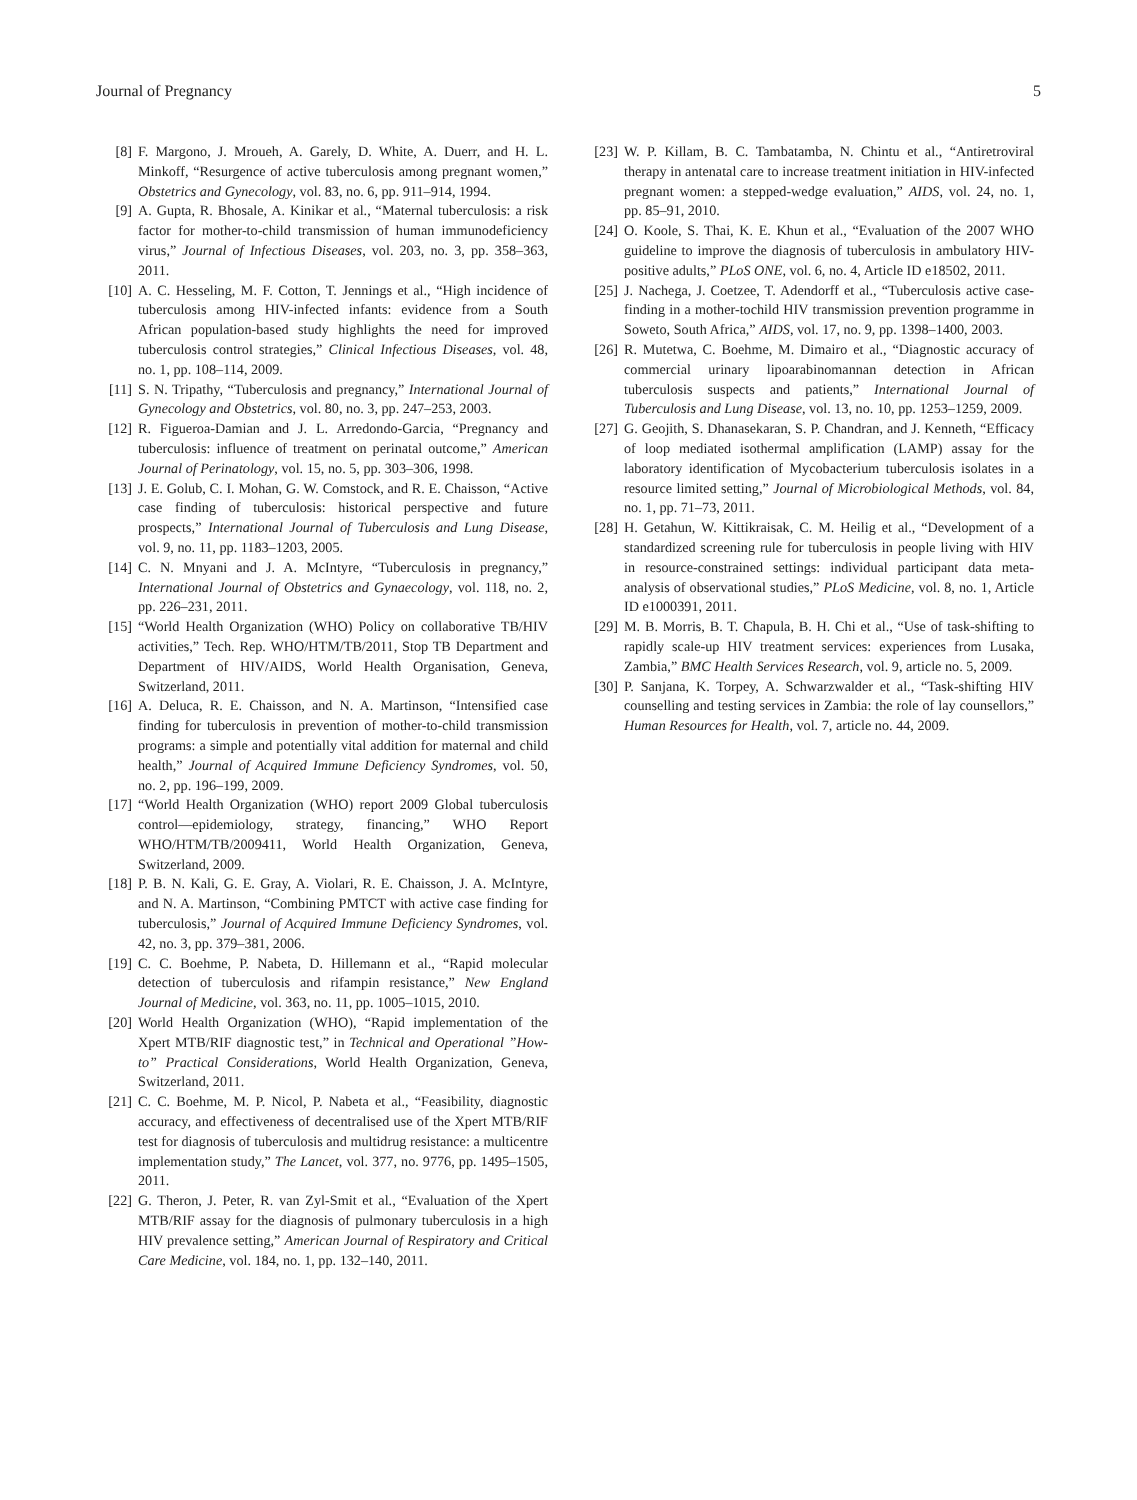Journal of Pregnancy 5
[8] F. Margono, J. Mroueh, A. Garely, D. White, A. Duerr, and H. L. Minkoff, “Resurgence of active tuberculosis among pregnant women,” Obstetrics and Gynecology, vol. 83, no. 6, pp. 911–914, 1994.
[9] A. Gupta, R. Bhosale, A. Kinikar et al., “Maternal tuberculosis: a risk factor for mother-to-child transmission of human immunodeficiency virus,” Journal of Infectious Diseases, vol. 203, no. 3, pp. 358–363, 2011.
[10] A. C. Hesseling, M. F. Cotton, T. Jennings et al., “High incidence of tuberculosis among HIV-infected infants: evidence from a South African population-based study highlights the need for improved tuberculosis control strategies,” Clinical Infectious Diseases, vol. 48, no. 1, pp. 108–114, 2009.
[11] S. N. Tripathy, “Tuberculosis and pregnancy,” International Journal of Gynecology and Obstetrics, vol. 80, no. 3, pp. 247–253, 2003.
[12] R. Figueroa-Damian and J. L. Arredondo-Garcia, “Pregnancy and tuberculosis: influence of treatment on perinatal outcome,” American Journal of Perinatology, vol. 15, no. 5, pp. 303–306, 1998.
[13] J. E. Golub, C. I. Mohan, G. W. Comstock, and R. E. Chaisson, “Active case finding of tuberculosis: historical perspective and future prospects,” International Journal of Tuberculosis and Lung Disease, vol. 9, no. 11, pp. 1183–1203, 2005.
[14] C. N. Mnyani and J. A. McIntyre, “Tuberculosis in pregnancy,” International Journal of Obstetrics and Gynaecology, vol. 118, no. 2, pp. 226–231, 2011.
[15] “World Health Organization (WHO) Policy on collaborative TB/HIV activities,” Tech. Rep. WHO/HTM/TB/2011, Stop TB Department and Department of HIV/AIDS, World Health Organisation, Geneva, Switzerland, 2011.
[16] A. Deluca, R. E. Chaisson, and N. A. Martinson, “Intensified case finding for tuberculosis in prevention of mother-to-child transmission programs: a simple and potentially vital addition for maternal and child health,” Journal of Acquired Immune Deficiency Syndromes, vol. 50, no. 2, pp. 196–199, 2009.
[17] “World Health Organization (WHO) report 2009 Global tuberculosis control—epidemiology, strategy, financing,” WHO Report WHO/HTM/TB/2009411, World Health Organization, Geneva, Switzerland, 2009.
[18] P. B. N. Kali, G. E. Gray, A. Violari, R. E. Chaisson, J. A. McIntyre, and N. A. Martinson, “Combining PMTCT with active case finding for tuberculosis,” Journal of Acquired Immune Deficiency Syndromes, vol. 42, no. 3, pp. 379–381, 2006.
[19] C. C. Boehme, P. Nabeta, D. Hillemann et al., “Rapid molecular detection of tuberculosis and rifampin resistance,” New England Journal of Medicine, vol. 363, no. 11, pp. 1005–1015, 2010.
[20] World Health Organization (WHO), “Rapid implementation of the Xpert MTB/RIF diagnostic test,” in Technical and Operational ”How-to” Practical Considerations, World Health Organization, Geneva, Switzerland, 2011.
[21] C. C. Boehme, M. P. Nicol, P. Nabeta et al., “Feasibility, diagnostic accuracy, and effectiveness of decentralised use of the Xpert MTB/RIF test for diagnosis of tuberculosis and multidrug resistance: a multicentre implementation study,” The Lancet, vol. 377, no. 9776, pp. 1495–1505, 2011.
[22] G. Theron, J. Peter, R. van Zyl-Smit et al., “Evaluation of the Xpert MTB/RIF assay for the diagnosis of pulmonary tuberculosis in a high HIV prevalence setting,” American Journal of Respiratory and Critical Care Medicine, vol. 184, no. 1, pp. 132–140, 2011.
[23] W. P. Killam, B. C. Tambatamba, N. Chintu et al., “Antiretroviral therapy in antenatal care to increase treatment initiation in HIV-infected pregnant women: a stepped-wedge evaluation,” AIDS, vol. 24, no. 1, pp. 85–91, 2010.
[24] O. Koole, S. Thai, K. E. Khun et al., “Evaluation of the 2007 WHO guideline to improve the diagnosis of tuberculosis in ambulatory HIV-positive adults,” PLoS ONE, vol. 6, no. 4, Article ID e18502, 2011.
[25] J. Nachega, J. Coetzee, T. Adendorff et al., “Tuberculosis active case-finding in a mother-tochild HIV transmission prevention programme in Soweto, South Africa,” AIDS, vol. 17, no. 9, pp. 1398–1400, 2003.
[26] R. Mutetwa, C. Boehme, M. Dimairo et al., “Diagnostic accuracy of commercial urinary lipoarabinomannan detection in African tuberculosis suspects and patients,” International Journal of Tuberculosis and Lung Disease, vol. 13, no. 10, pp. 1253–1259, 2009.
[27] G. Geojith, S. Dhanasekaran, S. P. Chandran, and J. Kenneth, “Efficacy of loop mediated isothermal amplification (LAMP) assay for the laboratory identification of Mycobacterium tuberculosis isolates in a resource limited setting,” Journal of Microbiological Methods, vol. 84, no. 1, pp. 71–73, 2011.
[28] H. Getahun, W. Kittikraisak, C. M. Heilig et al., “Development of a standardized screening rule for tuberculosis in people living with HIV in resource-constrained settings: individual participant data meta-analysis of observational studies,” PLoS Medicine, vol. 8, no. 1, Article ID e1000391, 2011.
[29] M. B. Morris, B. T. Chapula, B. H. Chi et al., “Use of task-shifting to rapidly scale-up HIV treatment services: experiences from Lusaka, Zambia,” BMC Health Services Research, vol. 9, article no. 5, 2009.
[30] P. Sanjana, K. Torpey, A. Schwarzwalder et al., “Task-shifting HIV counselling and testing services in Zambia: the role of lay counsellors,” Human Resources for Health, vol. 7, article no. 44, 2009.